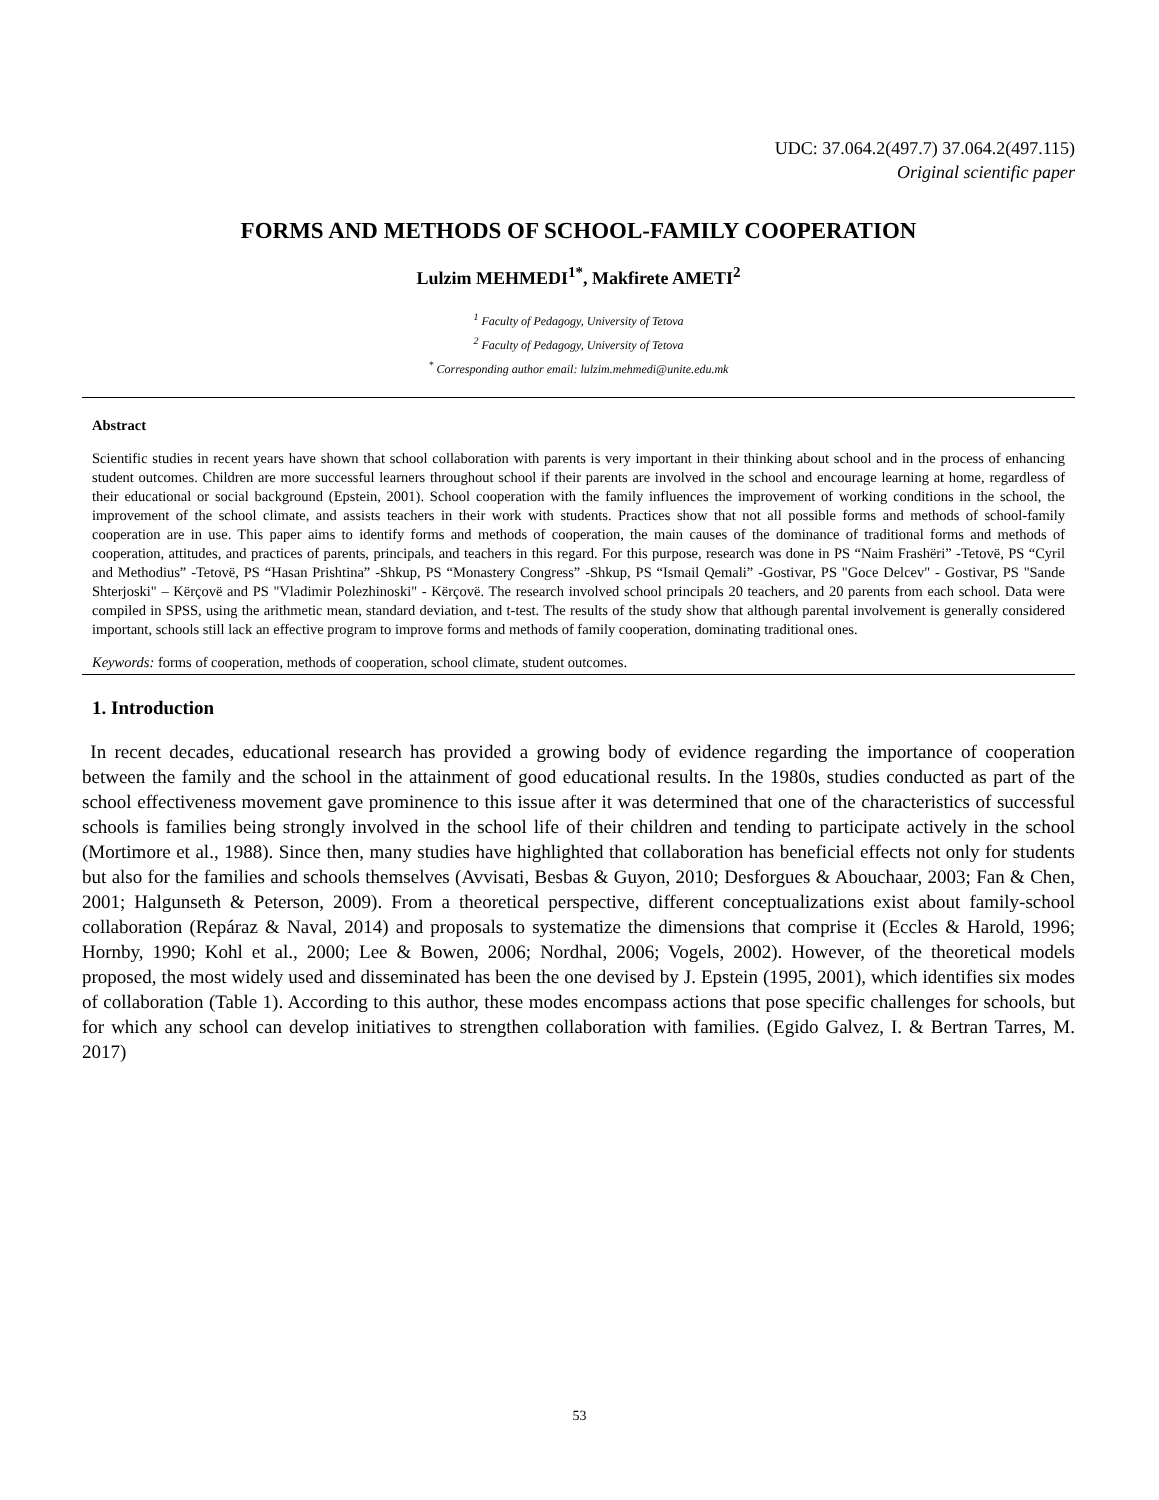UDC: 37.064.2(497.7) 37.064.2(497.115)
Original scientific paper
FORMS AND METHODS OF SCHOOL-FAMILY COOPERATION
Lulzim MEHMEDI<sup>1*</sup>, Makfirete AMETI<sup>2</sup>
<sup>1</sup> Faculty of Pedagogy, University of Tetova
<sup>2</sup> Faculty of Pedagogy, University of Tetova
<sup>*</sup> Corresponding author email: lulzim.mehmedi@unite.edu.mk
Abstract
Scientific studies in recent years have shown that school collaboration with parents is very important in their thinking about school and in the process of enhancing student outcomes. Children are more successful learners throughout school if their parents are involved in the school and encourage learning at home, regardless of their educational or social background (Epstein, 2001). School cooperation with the family influences the improvement of working conditions in the school, the improvement of the school climate, and assists teachers in their work with students. Practices show that not all possible forms and methods of school-family cooperation are in use. This paper aims to identify forms and methods of cooperation, the main causes of the dominance of traditional forms and methods of cooperation, attitudes, and practices of parents, principals, and teachers in this regard. For this purpose, research was done in PS “Naim Frashëri” -Tetovë, PS “Cyril and Methodius” -Tetovë, PS “Hasan Prishtina” -Shkup, PS “Monastery Congress” -Shkup, PS “Ismail Qemali” -Gostivar, PS "Goce Delcev" - Gostivar, PS "Sande Shterjoski" – Kërçovë and PS "Vladimir Polezhinoski" - Kërçovë. The research involved school principals 20 teachers, and 20 parents from each school. Data were compiled in SPSS, using the arithmetic mean, standard deviation, and t-test. The results of the study show that although parental involvement is generally considered important, schools still lack an effective program to improve forms and methods of family cooperation, dominating traditional ones.
Keywords: forms of cooperation, methods of cooperation, school climate, student outcomes.
1. Introduction
In recent decades, educational research has provided a growing body of evidence regarding the importance of cooperation between the family and the school in the attainment of good educational results. In the 1980s, studies conducted as part of the school effectiveness movement gave prominence to this issue after it was determined that one of the characteristics of successful schools is families being strongly involved in the school life of their children and tending to participate actively in the school (Mortimore et al., 1988). Since then, many studies have highlighted that collaboration has beneficial effects not only for students but also for the families and schools themselves (Avvisati, Besbas & Guyon, 2010; Desforgues & Abouchaar, 2003; Fan & Chen, 2001; Halgunseth & Peterson, 2009). From a theoretical perspective, different conceptualizations exist about family-school collaboration (Repáraz & Naval, 2014) and proposals to systematize the dimensions that comprise it (Eccles & Harold, 1996; Hornby, 1990; Kohl et al., 2000; Lee & Bowen, 2006; Nordhal, 2006; Vogels, 2002). However, of the theoretical models proposed, the most widely used and disseminated has been the one devised by J. Epstein (1995, 2001), which identifies six modes of collaboration (Table 1). According to this author, these modes encompass actions that pose specific challenges for schools, but for which any school can develop initiatives to strengthen collaboration with families. (Egido Galvez, I. & Bertran Tarres, M. 2017)
53